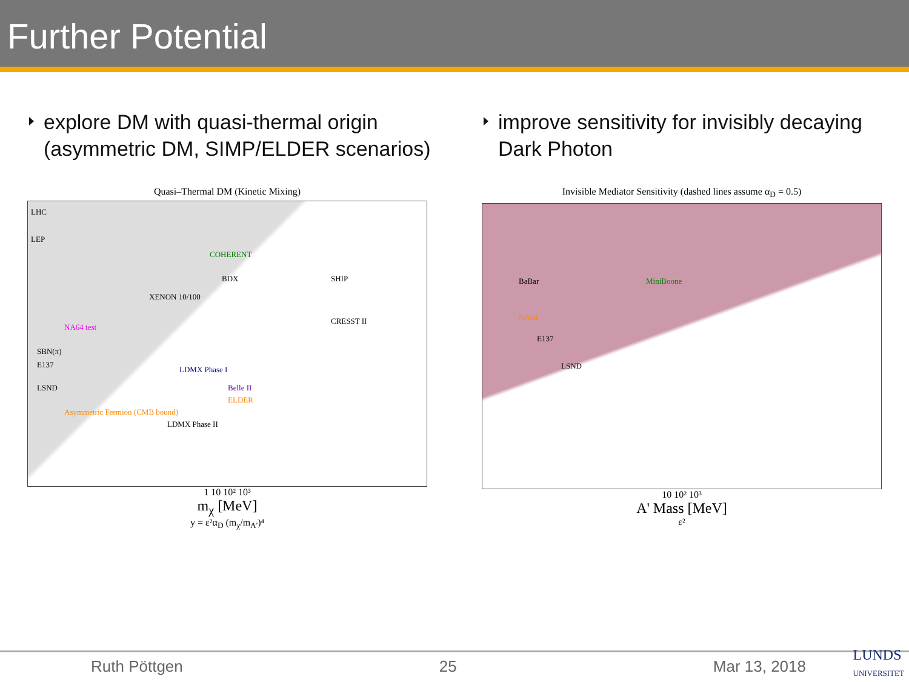Further Potential
explore DM with quasi-thermal origin (asymmetric DM, SIMP/ELDER scenarios)
Quasi–Thermal DM (Kinetic Mixing)
LHC
LEP
NA64 test
SBN(π)
E137
LSND Belle II
CRESST II
ELDER
XENON 10/100
BDX SHIP
COHERENT
LDMX Phase I
LDMX Phase II
Asymmetric Fermion (CMB bound)
1 10 10² 10³
m<sub>χ</sub> [MeV]
y = ε²α<sub>D</sub> (m<sub>χ</sub>/m<sub>A'</sub>)⁴
improve sensitivity for invisibly decaying Dark Photon
Invisible Mediator Sensitivity (dashed lines assume α<sub>D</sub> = 0.5)
BaBar MiniBoone
NA64
E137
LSND
10 10² 10³
A' Mass [MeV]
ε²
Ruth Pöttgen 25 Mar 13, 2018
LUNDS
UNIVERSITET